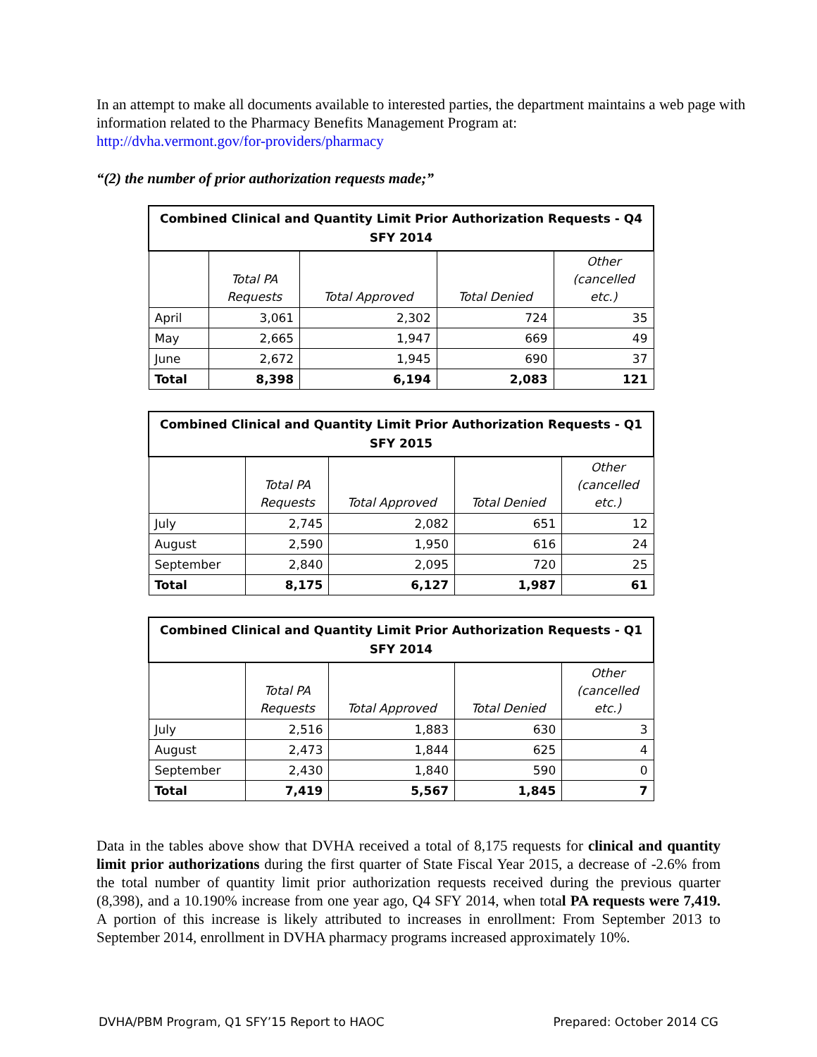In an attempt to make all documents available to interested parties, the department maintains a web page with information related to the Pharmacy Benefits Management Program at:
http://dvha.vermont.gov/for-providers/pharmacy
“(2) the number of prior authorization requests made;”
| Combined Clinical and Quantity Limit Prior Authorization Requests - Q4 SFY 2014 | | | | |
| --- | --- | --- | --- | --- |
| | Total PA Requests | Total Approved | Total Denied | Other (cancelled etc.) |
| April | 3,061 | 2,302 | 724 | 35 |
| May | 2,665 | 1,947 | 669 | 49 |
| June | 2,672 | 1,945 | 690 | 37 |
| Total | 8,398 | 6,194 | 2,083 | 121 |
| Combined Clinical and Quantity Limit Prior Authorization Requests - Q1 SFY 2015 | | | | |
| --- | --- | --- | --- | --- |
| | Total PA Requests | Total Approved | Total Denied | Other (cancelled etc.) |
| July | 2,745 | 2,082 | 651 | 12 |
| August | 2,590 | 1,950 | 616 | 24 |
| September | 2,840 | 2,095 | 720 | 25 |
| Total | 8,175 | 6,127 | 1,987 | 61 |
| Combined Clinical and Quantity Limit Prior Authorization Requests - Q1 SFY 2014 | | | | |
| --- | --- | --- | --- | --- |
| | Total PA Requests | Total Approved | Total Denied | Other (cancelled etc.) |
| July | 2,516 | 1,883 | 630 | 3 |
| August | 2,473 | 1,844 | 625 | 4 |
| September | 2,430 | 1,840 | 590 | 0 |
| Total | 7,419 | 5,567 | 1,845 | 7 |
Data in the tables above show that DVHA received a total of 8,175 requests for clinical and quantity limit prior authorizations during the first quarter of State Fiscal Year 2015, a decrease of -2.6% from the total number of quantity limit prior authorization requests received during the previous quarter (8,398), and a 10.190% increase from one year ago, Q4 SFY 2014, when total PA requests were 7,419. A portion of this increase is likely attributed to increases in enrollment: From September 2013 to September 2014, enrollment in DVHA pharmacy programs increased approximately 10%.
DVHA/PBM Program, Q1 SFY’15 Report to HAOC Prepared: October 2014 CG